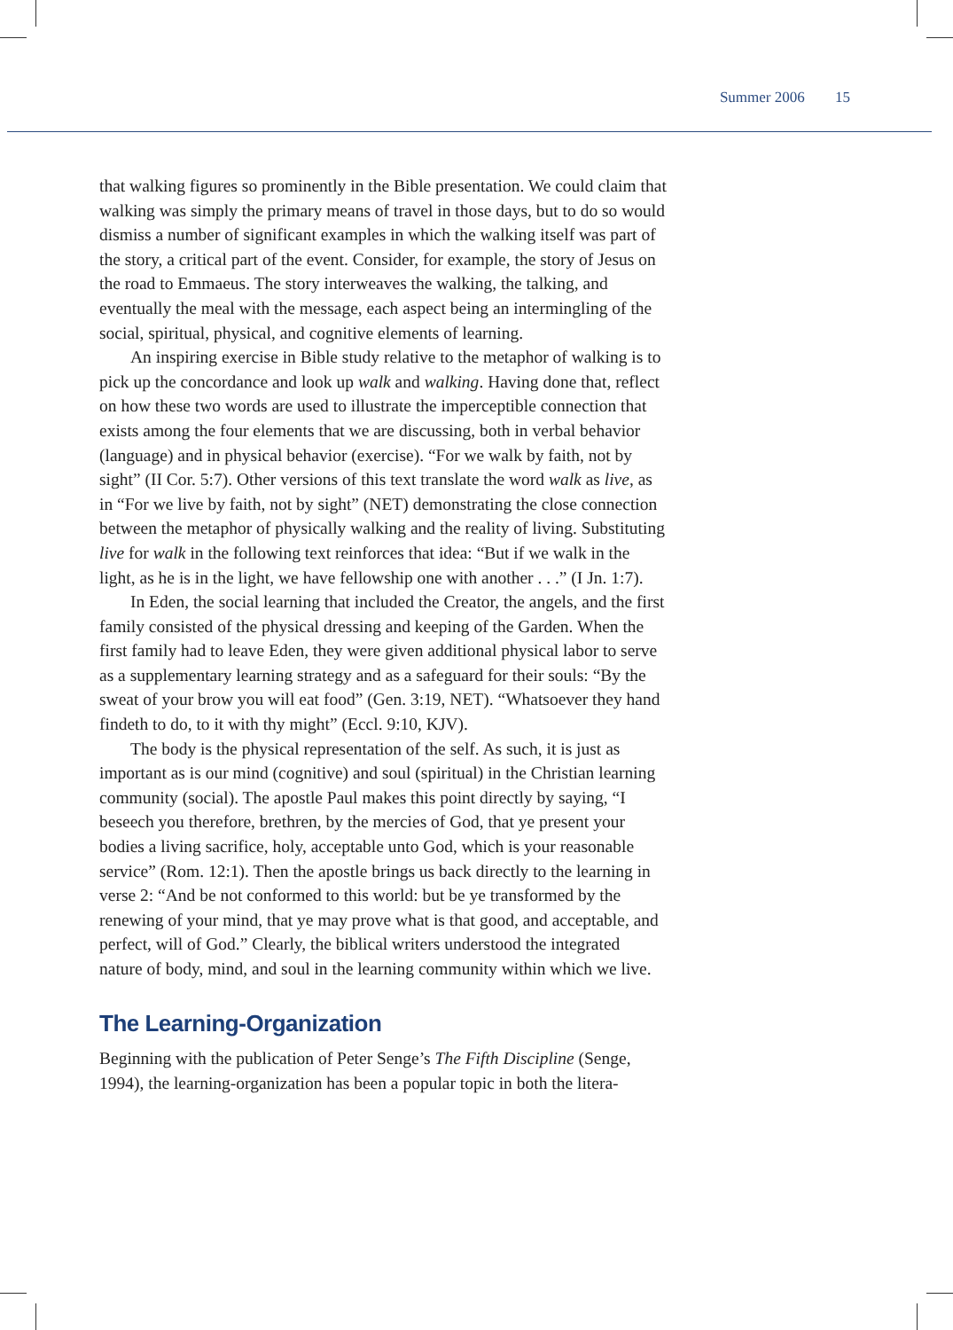Summer 2006 15
that walking figures so prominently in the Bible presentation. We could claim that walking was simply the primary means of travel in those days, but to do so would dismiss a number of significant examples in which the walking itself was part of the story, a critical part of the event. Consider, for example, the story of Jesus on the road to Emmaeus. The story interweaves the walking, the talking, and eventually the meal with the message, each aspect being an intermingling of the social, spiritual, physical, and cognitive elements of learning.
An inspiring exercise in Bible study relative to the metaphor of walking is to pick up the concordance and look up walk and walking. Having done that, reflect on how these two words are used to illustrate the imperceptible connection that exists among the four elements that we are discussing, both in verbal behavior (language) and in physical behavior (exercise). “For we walk by faith, not by sight” (II Cor. 5:7). Other versions of this text translate the word walk as live, as in “For we live by faith, not by sight” (NET) demonstrating the close connection between the metaphor of physically walking and the reality of living. Substituting live for walk in the following text reinforces that idea: “But if we walk in the light, as he is in the light, we have fellowship one with another . . .” (I Jn. 1:7).
In Eden, the social learning that included the Creator, the angels, and the first family consisted of the physical dressing and keeping of the Garden. When the first family had to leave Eden, they were given additional physical labor to serve as a supplementary learning strategy and as a safeguard for their souls: “By the sweat of your brow you will eat food” (Gen. 3:19, NET). “Whatsoever they hand findeth to do, to it with thy might” (Eccl. 9:10, KJV).
The body is the physical representation of the self. As such, it is just as important as is our mind (cognitive) and soul (spiritual) in the Christian learning community (social). The apostle Paul makes this point directly by saying, “I beseech you therefore, brethren, by the mercies of God, that ye present your bodies a living sacrifice, holy, acceptable unto God, which is your reasonable service” (Rom. 12:1). Then the apostle brings us back directly to the learning in verse 2: “And be not conformed to this world: but be ye transformed by the renewing of your mind, that ye may prove what is that good, and acceptable, and perfect, will of God.” Clearly, the biblical writers understood the integrated nature of body, mind, and soul in the learning community within which we live.
The Learning-Organization
Beginning with the publication of Peter Senge’s The Fifth Discipline (Senge, 1994), the learning-organization has been a popular topic in both the litera-